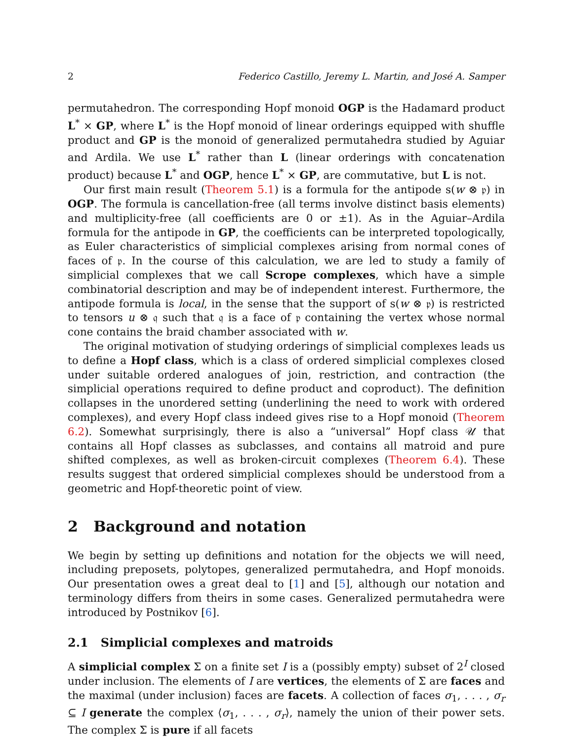2 Federico Castillo, Jeremy L. Martin, and José A. Samper
permutahedron. The corresponding Hopf monoid OGP is the Hadamard product L<sup>*</sup> × GP, where L<sup>*</sup> is the Hopf monoid of linear orderings equipped with shuffle product and GP is the monoid of generalized permutahedra studied by Aguiar and Ardila. We use L<sup>*</sup> rather than L (linear orderings with concatenation product) because L<sup>*</sup> and OGP, hence L<sup>*</sup> × GP, are commutative, but L is not.
Our first main result (Theorem 5.1) is a formula for the antipode s(w ⊗ 𝔭) in OGP. The formula is cancellation-free (all terms involve distinct basis elements) and multiplicity-free (all coefficients are 0 or ±1). As in the Aguiar–Ardila formula for the antipode in GP, the coefficients can be interpreted topologically, as Euler characteristics of simplicial complexes arising from normal cones of faces of 𝔭. In the course of this calculation, we are led to study a family of simplicial complexes that we call Scrope complexes, which have a simple combinatorial description and may be of independent interest. Furthermore, the antipode formula is local, in the sense that the support of s(w ⊗ 𝔭) is restricted to tensors u ⊗ 𝔮 such that 𝔮 is a face of 𝔭 containing the vertex whose normal cone contains the braid chamber associated with w.
The original motivation of studying orderings of simplicial complexes leads us to define a Hopf class, which is a class of ordered simplicial complexes closed under suitable ordered analogues of join, restriction, and contraction (the simplicial operations required to define product and coproduct). The definition collapses in the unordered setting (underlining the need to work with ordered complexes), and every Hopf class indeed gives rise to a Hopf monoid (Theorem 6.2). Somewhat surprisingly, there is also a “universal” Hopf class 𝒰 that contains all Hopf classes as subclasses, and contains all matroid and pure shifted complexes, as well as broken-circuit complexes (Theorem 6.4). These results suggest that ordered simplicial complexes should be understood from a geometric and Hopf-theoretic point of view.
2 Background and notation
We begin by setting up definitions and notation for the objects we will need, including preposets, polytopes, generalized permutahedra, and Hopf monoids. Our presentation owes a great deal to [1] and [5], although our notation and terminology differs from theirs in some cases. Generalized permutahedra were introduced by Postnikov [6].
2.1 Simplicial complexes and matroids
A simplicial complex Σ on a finite set I is a (possibly empty) subset of 2<sup>I</sup> closed under inclusion. The elements of I are vertices, the elements of Σ are faces and the maximal (under inclusion) faces are facets. A collection of faces σ<sub>1</sub>, . . . , σ<sub>r</sub> ⊆ I generate the complex ⟨σ<sub>1</sub>, . . . , σ<sub>r</sub>⟩, namely the union of their power sets. The complex Σ is pure if all facets